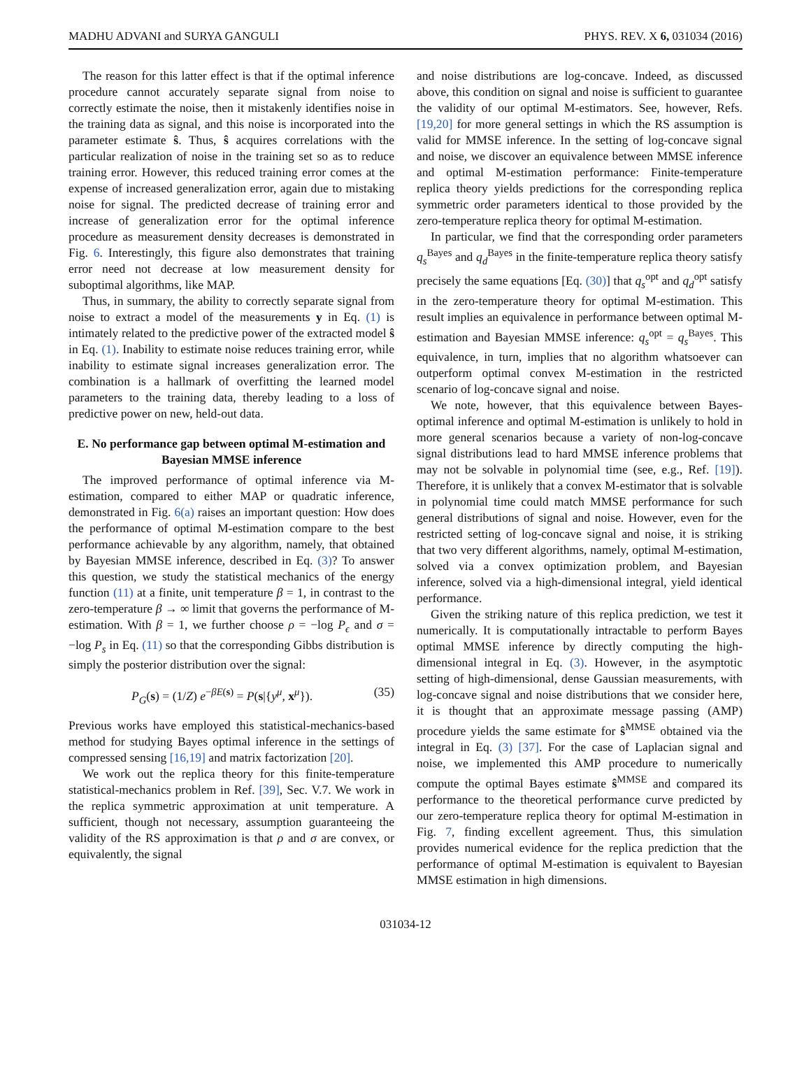MADHU ADVANI and SURYA GANGULI PHYS. REV. X 6, 031034 (2016)
The reason for this latter effect is that if the optimal inference procedure cannot accurately separate signal from noise to correctly estimate the noise, then it mistakenly identifies noise in the training data as signal, and this noise is incorporated into the parameter estimate ŝ. Thus, ŝ acquires correlations with the particular realization of noise in the training set so as to reduce training error. However, this reduced training error comes at the expense of increased generalization error, again due to mistaking noise for signal. The predicted decrease of training error and increase of generalization error for the optimal inference procedure as measurement density decreases is demonstrated in Fig. 6. Interestingly, this figure also demonstrates that training error need not decrease at low measurement density for suboptimal algorithms, like MAP.
Thus, in summary, the ability to correctly separate signal from noise to extract a model of the measurements y in Eq. (1) is intimately related to the predictive power of the extracted model ŝ in Eq. (1). Inability to estimate noise reduces training error, while inability to estimate signal increases generalization error. The combination is a hallmark of overfitting the learned model parameters to the training data, thereby leading to a loss of predictive power on new, held-out data.
E. No performance gap between optimal M-estimation and Bayesian MMSE inference
The improved performance of optimal inference via M-estimation, compared to either MAP or quadratic inference, demonstrated in Fig. 6(a) raises an important question: How does the performance of optimal M-estimation compare to the best performance achievable by any algorithm, namely, that obtained by Bayesian MMSE inference, described in Eq. (3)? To answer this question, we study the statistical mechanics of the energy function (11) at a finite, unit temperature β = 1, in contrast to the zero-temperature β → ∞ limit that governs the performance of M-estimation. With β = 1, we further choose ρ = −log P<sub>ϵ</sub> and σ = −log P<sub>s</sub> in Eq. (11) so that the corresponding Gibbs distribution is simply the posterior distribution over the signal:
P<sub>G</sub>(s) = (1/Z) e<sup>−βE(s)</sup> = P(s|{y<sup>μ</sup>, x<sup>μ</sup>}). (35)
Previous works have employed this statistical-mechanics-based method for studying Bayes optimal inference in the settings of compressed sensing [16,19] and matrix factorization [20].
We work out the replica theory for this finite-temperature statistical-mechanics problem in Ref. [39], Sec. V.7. We work in the replica symmetric approximation at unit temperature. A sufficient, though not necessary, assumption guaranteeing the validity of the RS approximation is that ρ and σ are convex, or equivalently, the signal
and noise distributions are log-concave. Indeed, as discussed above, this condition on signal and noise is sufficient to guarantee the validity of our optimal M-estimators. See, however, Refs. [19,20] for more general settings in which the RS assumption is valid for MMSE inference. In the setting of log-concave signal and noise, we discover an equivalence between MMSE inference and optimal M-estimation performance: Finite-temperature replica theory yields predictions for the corresponding replica symmetric order parameters identical to those provided by the zero-temperature replica theory for optimal M-estimation.
In particular, we find that the corresponding order parameters q<sub>s</sub><sup>Bayes</sup> and q<sub>d</sub><sup>Bayes</sup> in the finite-temperature replica theory satisfy precisely the same equations [Eq. (30)] that q<sub>s</sub><sup>opt</sup> and q<sub>d</sub><sup>opt</sup> satisfy in the zero-temperature theory for optimal M-estimation. This result implies an equivalence in performance between optimal M-estimation and Bayesian MMSE inference: q<sub>s</sub><sup>opt</sup> = q<sub>s</sub><sup>Bayes</sup>. This equivalence, in turn, implies that no algorithm whatsoever can outperform optimal convex M-estimation in the restricted scenario of log-concave signal and noise.
We note, however, that this equivalence between Bayes-optimal inference and optimal M-estimation is unlikely to hold in more general scenarios because a variety of non-log-concave signal distributions lead to hard MMSE inference problems that may not be solvable in polynomial time (see, e.g., Ref. [19]). Therefore, it is unlikely that a convex M-estimator that is solvable in polynomial time could match MMSE performance for such general distributions of signal and noise. However, even for the restricted setting of log-concave signal and noise, it is striking that two very different algorithms, namely, optimal M-estimation, solved via a convex optimization problem, and Bayesian inference, solved via a high-dimensional integral, yield identical performance.
Given the striking nature of this replica prediction, we test it numerically. It is computationally intractable to perform Bayes optimal MMSE inference by directly computing the high-dimensional integral in Eq. (3). However, in the asymptotic setting of high-dimensional, dense Gaussian measurements, with log-concave signal and noise distributions that we consider here, it is thought that an approximate message passing (AMP) procedure yields the same estimate for ŝ<sup>MMSE</sup> obtained via the integral in Eq. (3) [37]. For the case of Laplacian signal and noise, we implemented this AMP procedure to numerically compute the optimal Bayes estimate ŝ<sup>MMSE</sup> and compared its performance to the theoretical performance curve predicted by our zero-temperature replica theory for optimal M-estimation in Fig. 7, finding excellent agreement. Thus, this simulation provides numerical evidence for the replica prediction that the performance of optimal M-estimation is equivalent to Bayesian MMSE estimation in high dimensions.
031034-12